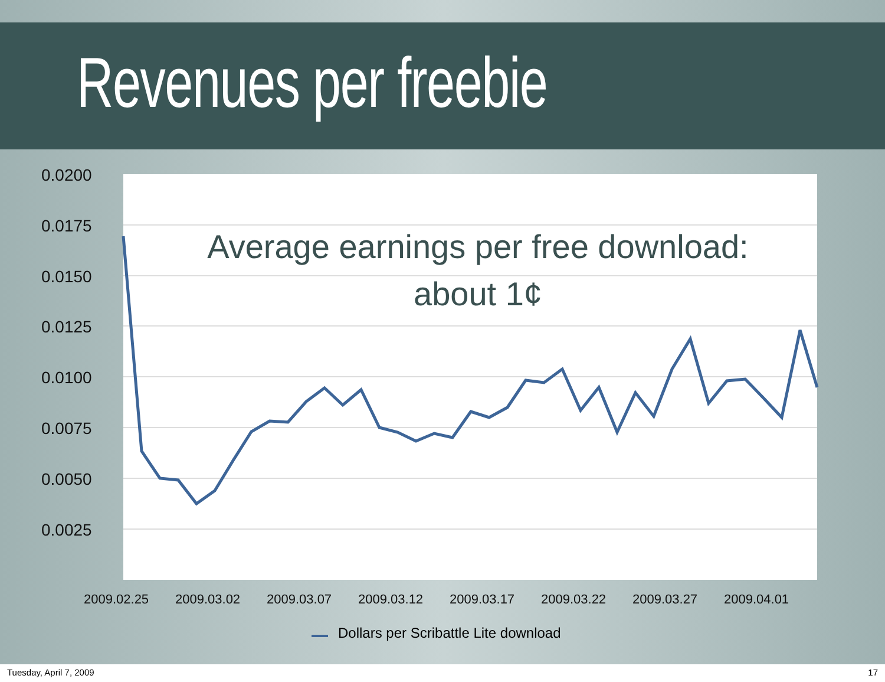Revenues per freebie
0.0200
0.0175
0.0150
0.0125
0.0100
0.0075
0.0050
0.0025
2009.02.25
2009.03.02
2009.03.07
2009.03.12
2009.03.17
2009.03.22
2009.03.27
2009.04.01
Average earnings per free download:
about 1¢
Dollars per Scribattle Lite download
Tuesday, April 7, 2009 17